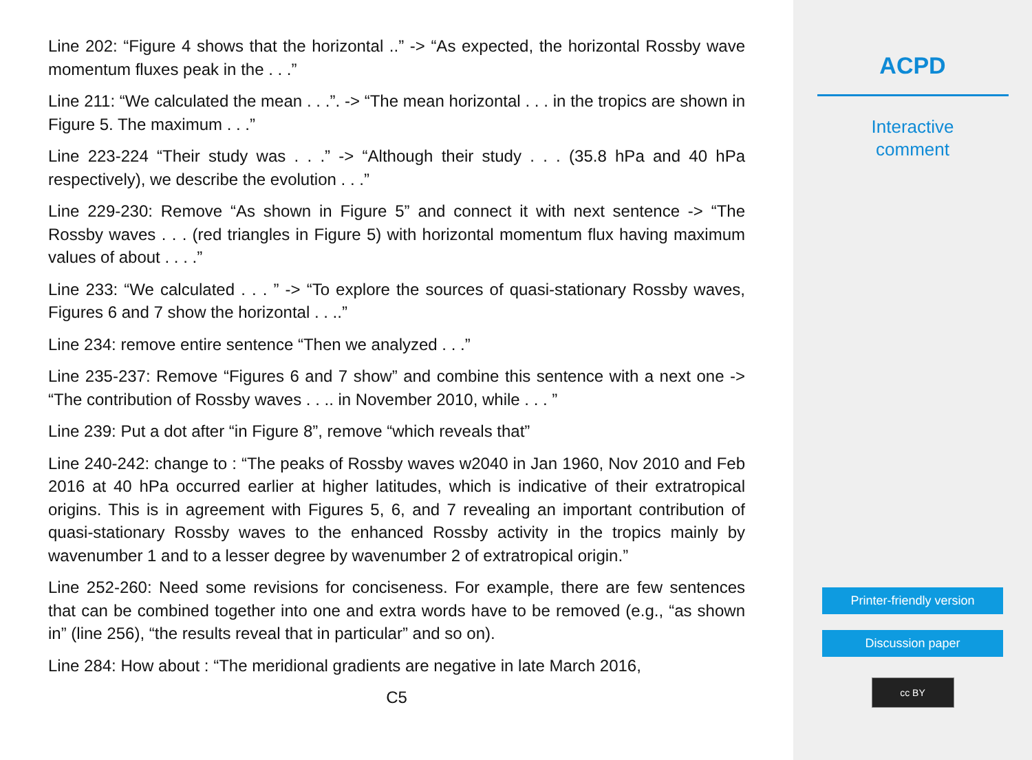Line 202: “Figure 4 shows that the horizontal ..” -> “As expected, the horizontal Rossby wave momentum fluxes peak in the . . .”
Line 211: “We calculated the mean . . .”. -> “The mean horizontal . . . in the tropics are shown in Figure 5. The maximum . . .”
Line 223-224 “Their study was . . .” -> “Although their study . . . (35.8 hPa and 40 hPa respectively), we describe the evolution . . .”
Line 229-230: Remove “As shown in Figure 5” and connect it with next sentence -> “The Rossby waves . . . (red triangles in Figure 5) with horizontal momentum flux having maximum values of about . . . .”
Line 233: “We calculated . . . ” -> “To explore the sources of quasi-stationary Rossby waves, Figures 6 and 7 show the horizontal . . ..”
Line 234: remove entire sentence “Then we analyzed . . .”
Line 235-237: Remove “Figures 6 and 7 show” and combine this sentence with a next one -> “The contribution of Rossby waves . . .. in November 2010, while . . . ”
Line 239: Put a dot after “in Figure 8”, remove “which reveals that”
Line 240-242: change to : “The peaks of Rossby waves w2040 in Jan 1960, Nov 2010 and Feb 2016 at 40 hPa occurred earlier at higher latitudes, which is indicative of their extratropical origins. This is in agreement with Figures 5, 6, and 7 revealing an important contribution of quasi-stationary Rossby waves to the enhanced Rossby activity in the tropics mainly by wavenumber 1 and to a lesser degree by wavenumber 2 of extratropical origin.”
Line 252-260: Need some revisions for conciseness. For example, there are few sentences that can be combined together into one and extra words have to be removed (e.g., “as shown in” (line 256), “the results reveal that in particular” and so on).
Line 284: How about : “The meridional gradients are negative in late March 2016,
C5
ACPD
Interactive
comment
Printer-friendly version
Discussion paper
cc BY